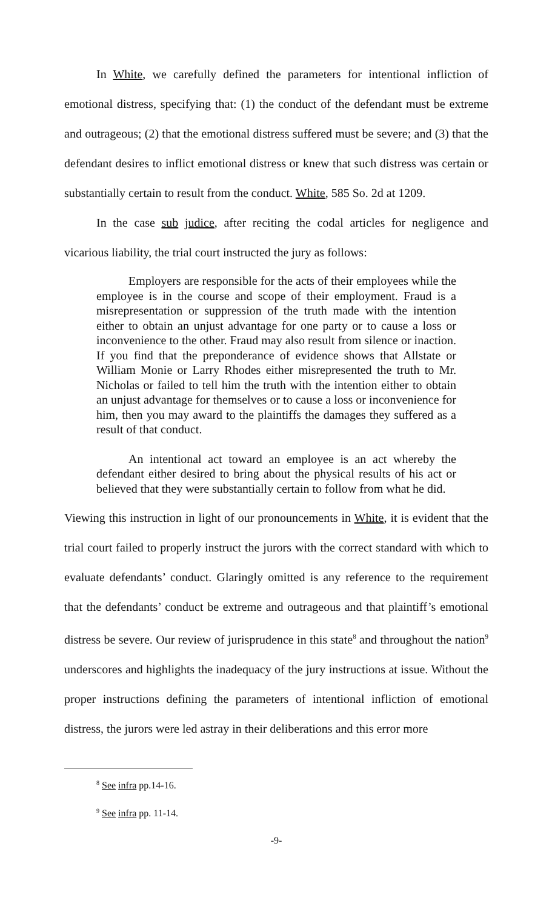In White, we carefully defined the parameters for intentional infliction of emotional distress, specifying that: (1) the conduct of the defendant must be extreme and outrageous; (2) that the emotional distress suffered must be severe; and (3) that the defendant desires to inflict emotional distress or knew that such distress was certain or substantially certain to result from the conduct. White, 585 So. 2d at 1209.
In the case sub judice, after reciting the codal articles for negligence and vicarious liability, the trial court instructed the jury as follows:
Employers are responsible for the acts of their employees while the employee is in the course and scope of their employment. Fraud is a misrepresentation or suppression of the truth made with the intention either to obtain an unjust advantage for one party or to cause a loss or inconvenience to the other. Fraud may also result from silence or inaction. If you find that the preponderance of evidence shows that Allstate or William Monie or Larry Rhodes either misrepresented the truth to Mr. Nicholas or failed to tell him the truth with the intention either to obtain an unjust advantage for themselves or to cause a loss or inconvenience for him, then you may award to the plaintiffs the damages they suffered as a result of that conduct.
An intentional act toward an employee is an act whereby the defendant either desired to bring about the physical results of his act or believed that they were substantially certain to follow from what he did.
Viewing this instruction in light of our pronouncements in White, it is evident that the trial court failed to properly instruct the jurors with the correct standard with which to evaluate defendants’ conduct. Glaringly omitted is any reference to the requirement that the defendants’ conduct be extreme and outrageous and that plaintiff’s emotional distress be severe. Our review of jurisprudence in this state<sup>8</sup> and throughout the nation<sup>9</sup> underscores and highlights the inadequacy of the jury instructions at issue. Without the proper instructions defining the parameters of intentional infliction of emotional distress, the jurors were led astray in their deliberations and this error more
<sup>8</sup> See infra pp.14-16.
<sup>9</sup> See infra pp. 11-14.
-9-